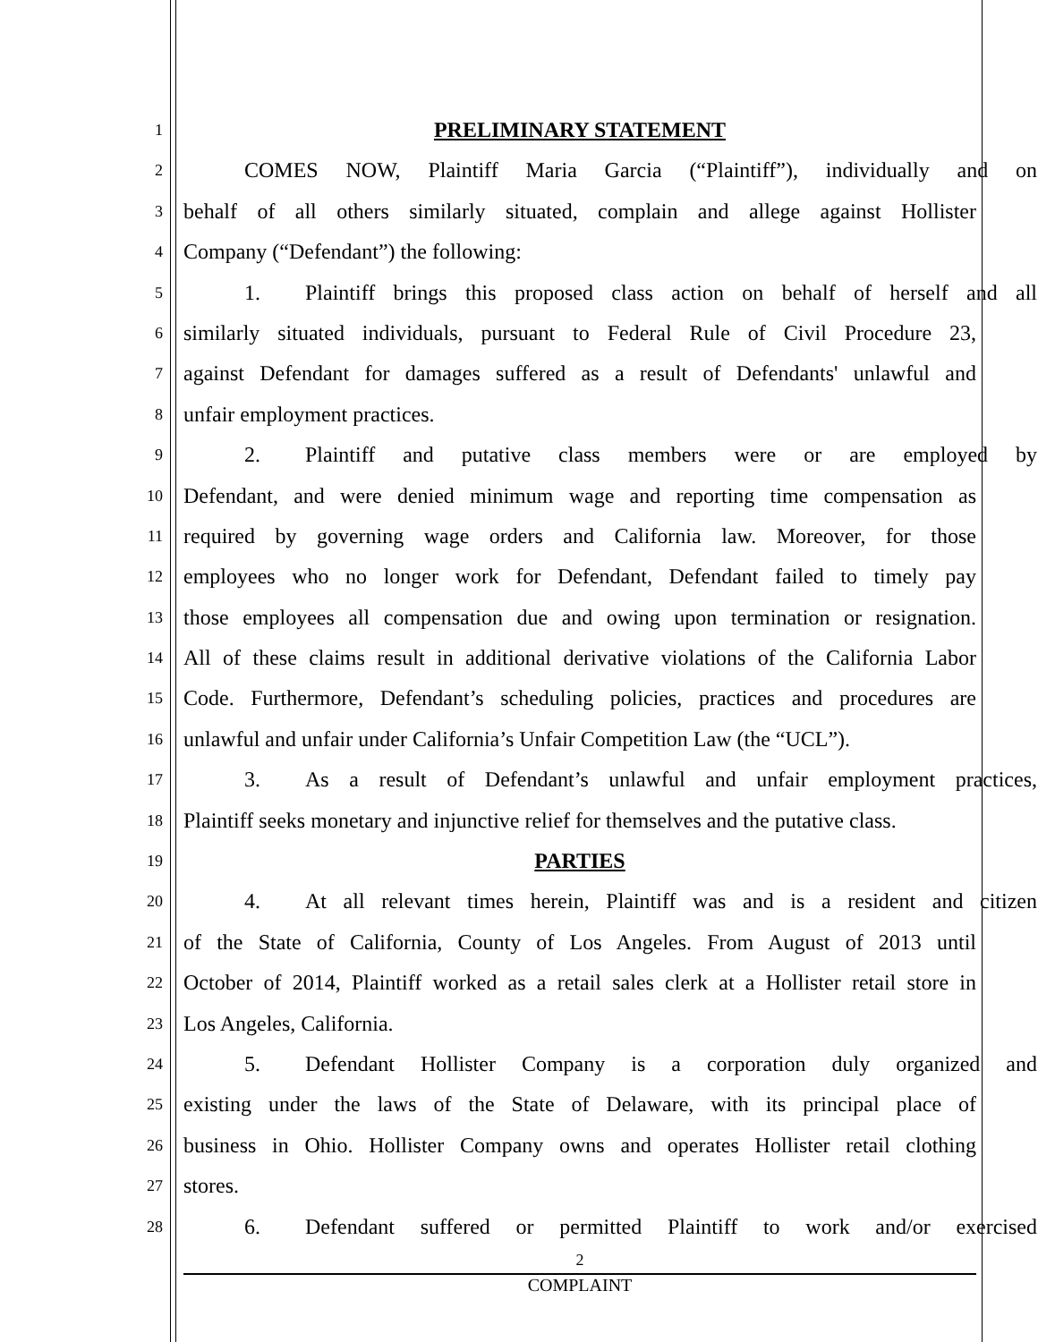1 PRELIMINARY STATEMENT
2 COMES NOW, Plaintiff Maria Garcia (“Plaintiff”), individually and on
3 behalf of all others similarly situated, complain and allege against Hollister
4 Company (“Defendant”) the following:
5 1. Plaintiff brings this proposed class action on behalf of herself and all
6 similarly situated individuals, pursuant to Federal Rule of Civil Procedure 23,
7 against Defendant for damages suffered as a result of Defendants' unlawful and
8 unfair employment practices.
9 2. Plaintiff and putative class members were or are employed by
10 Defendant, and were denied minimum wage and reporting time compensation as
11 required by governing wage orders and California law. Moreover, for those
12 employees who no longer work for Defendant, Defendant failed to timely pay
13 those employees all compensation due and owing upon termination or resignation.
14 All of these claims result in additional derivative violations of the California Labor
15 Code. Furthermore, Defendant’s scheduling policies, practices and procedures are
16 unlawful and unfair under California’s Unfair Competition Law (the “UCL”).
17 3. As a result of Defendant’s unlawful and unfair employment practices,
18 Plaintiff seeks monetary and injunctive relief for themselves and the putative class.
19 PARTIES
20 4. At all relevant times herein, Plaintiff was and is a resident and citizen
21 of the State of California, County of Los Angeles. From August of 2013 until
22 October of 2014, Plaintiff worked as a retail sales clerk at a Hollister retail store in
23 Los Angeles, California.
24 5. Defendant Hollister Company is a corporation duly organized and
25 existing under the laws of the State of Delaware, with its principal place of
26 business in Ohio. Hollister Company owns and operates Hollister retail clothing
27 stores.
28 6. Defendant suffered or permitted Plaintiff to work and/or exercised
2
COMPLAINT